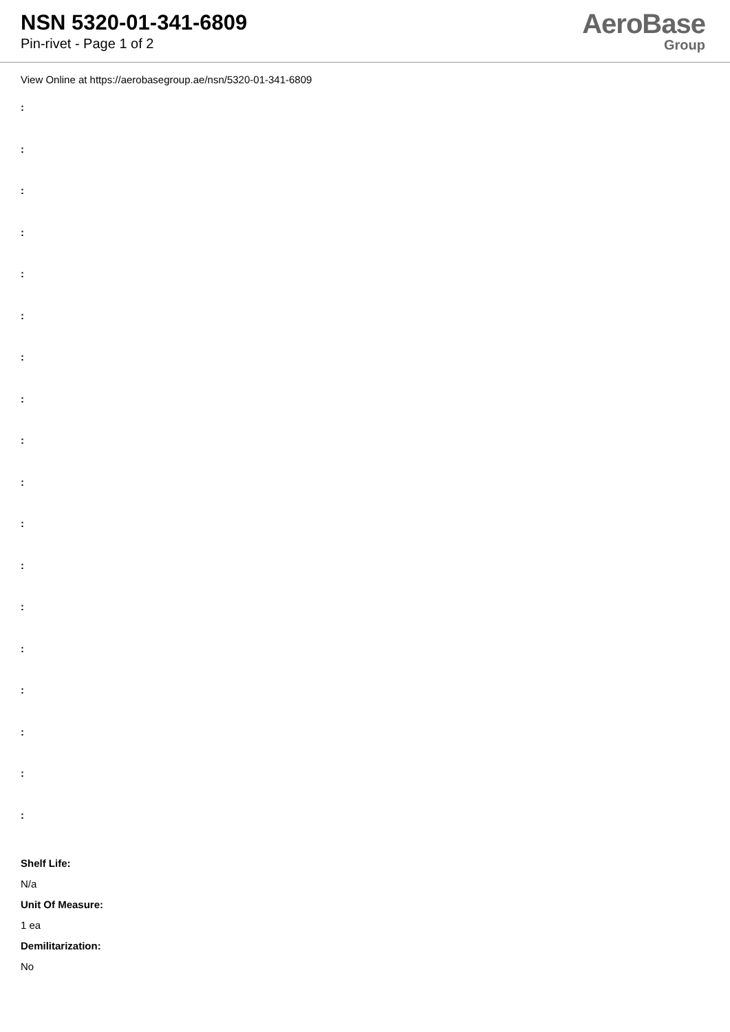NSN 5320-01-341-6809
Pin-rivet - Page 1 of 2
AeroBase
Group
View Online at https://aerobasegroup.ae/nsn/5320-01-341-6809
:
:
:
:
:
:
:
:
:
:
:
:
:
:
:
:
:
:
Shelf Life:
N/a
Unit Of Measure:
1 ea
Demilitarization:
No